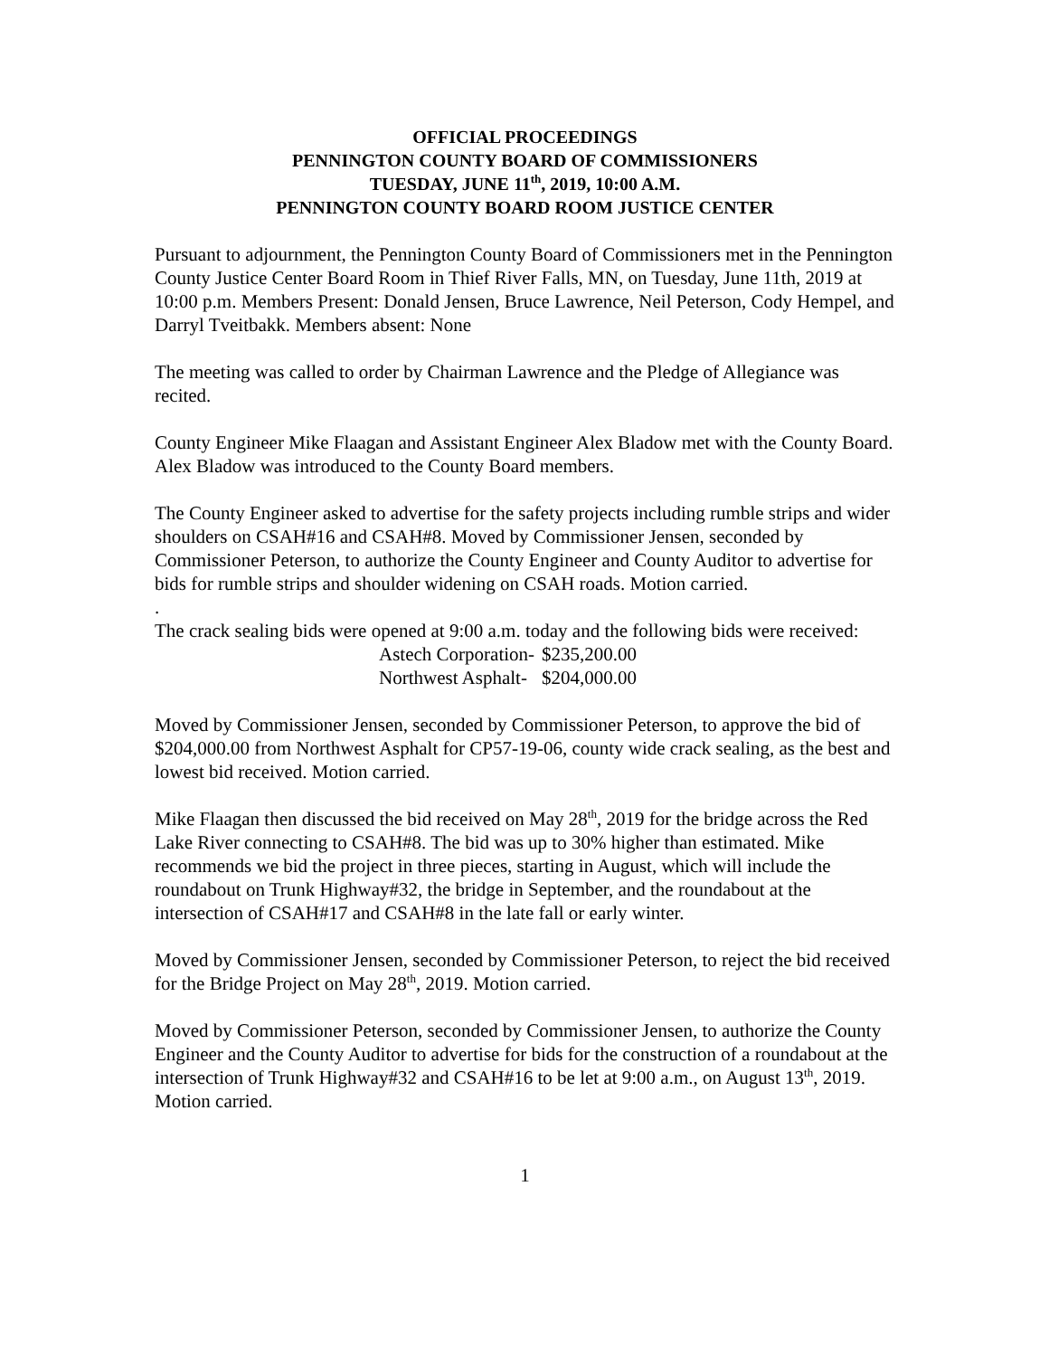OFFICIAL PROCEEDINGS
PENNINGTON COUNTY BOARD OF COMMISSIONERS
TUESDAY, JUNE 11<sup>th</sup>, 2019, 10:00 A.M.
PENNINGTON COUNTY BOARD ROOM JUSTICE CENTER
Pursuant to adjournment, the Pennington County Board of Commissioners met in the Pennington County Justice Center Board Room in Thief River Falls, MN, on Tuesday, June 11th, 2019 at 10:00 p.m. Members Present: Donald Jensen, Bruce Lawrence, Neil Peterson, Cody Hempel, and Darryl Tveitbakk. Members absent: None
The meeting was called to order by Chairman Lawrence and the Pledge of Allegiance was recited.
County Engineer Mike Flaagan and Assistant Engineer Alex Bladow met with the County Board. Alex Bladow was introduced to the County Board members.
The County Engineer asked to advertise for the safety projects including rumble strips and wider shoulders on CSAH#16 and CSAH#8. Moved by Commissioner Jensen, seconded by Commissioner Peterson, to authorize the County Engineer and County Auditor to advertise for bids for rumble strips and shoulder widening on CSAH roads. Motion carried.
.
The crack sealing bids were opened at 9:00 a.m. today and the following bids were received:
| Astech Corporation- | $235,200.00 |
| Northwest Asphalt- | $204,000.00 |
Moved by Commissioner Jensen, seconded by Commissioner Peterson, to approve the bid of $204,000.00 from Northwest Asphalt for CP57-19-06, county wide crack sealing, as the best and lowest bid received. Motion carried.
Mike Flaagan then discussed the bid received on May 28<sup>th</sup>, 2019 for the bridge across the Red Lake River connecting to CSAH#8. The bid was up to 30% higher than estimated. Mike recommends we bid the project in three pieces, starting in August, which will include the roundabout on Trunk Highway#32, the bridge in September, and the roundabout at the intersection of CSAH#17 and CSAH#8 in the late fall or early winter.
Moved by Commissioner Jensen, seconded by Commissioner Peterson, to reject the bid received for the Bridge Project on May 28<sup>th</sup>, 2019. Motion carried.
Moved by Commissioner Peterson, seconded by Commissioner Jensen, to authorize the County Engineer and the County Auditor to advertise for bids for the construction of a roundabout at the intersection of Trunk Highway#32 and CSAH#16 to be let at 9:00 a.m., on August 13<sup>th</sup>, 2019. Motion carried.
1